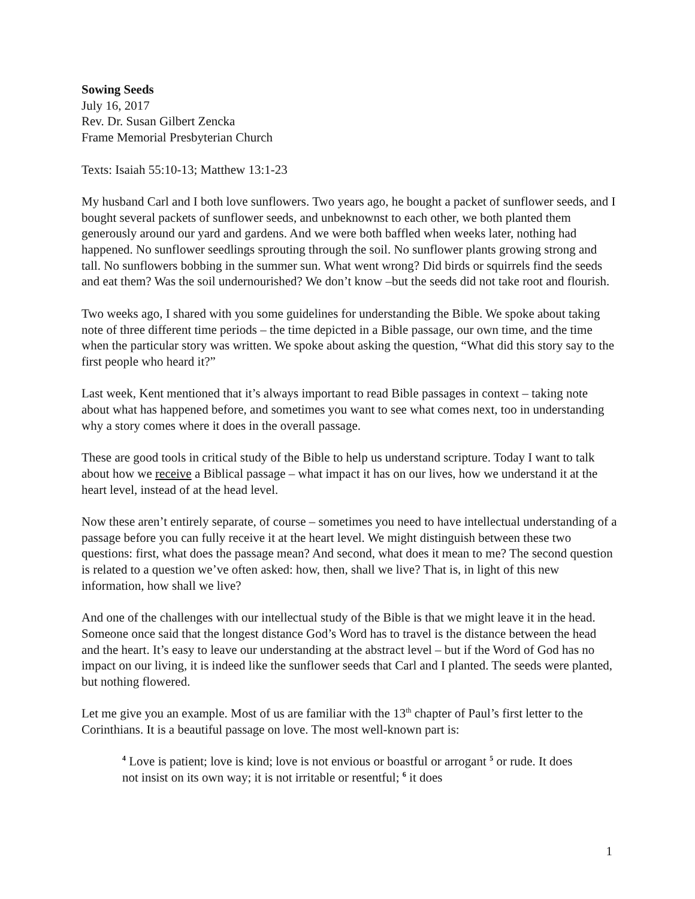Sowing Seeds
July 16, 2017
Rev. Dr. Susan Gilbert Zencka
Frame Memorial Presbyterian Church
Texts: Isaiah 55:10-13; Matthew 13:1-23
My husband Carl and I both love sunflowers. Two years ago, he bought a packet of sunflower seeds, and I bought several packets of sunflower seeds, and unbeknownst to each other, we both planted them generously around our yard and gardens. And we were both baffled when weeks later, nothing had happened. No sunflower seedlings sprouting through the soil. No sunflower plants growing strong and tall. No sunflowers bobbing in the summer sun. What went wrong? Did birds or squirrels find the seeds and eat them? Was the soil undernourished? We don’t know –but the seeds did not take root and flourish.
Two weeks ago, I shared with you some guidelines for understanding the Bible. We spoke about taking note of three different time periods – the time depicted in a Bible passage, our own time, and the time when the particular story was written. We spoke about asking the question, “What did this story say to the first people who heard it?”
Last week, Kent mentioned that it’s always important to read Bible passages in context – taking note about what has happened before, and sometimes you want to see what comes next, too in understanding why a story comes where it does in the overall passage.
These are good tools in critical study of the Bible to help us understand scripture. Today I want to talk about how we receive a Biblical passage – what impact it has on our lives, how we understand it at the heart level, instead of at the head level.
Now these aren’t entirely separate, of course – sometimes you need to have intellectual understanding of a passage before you can fully receive it at the heart level. We might distinguish between these two questions: first, what does the passage mean? And second, what does it mean to me? The second question is related to a question we’ve often asked: how, then, shall we live? That is, in light of this new information, how shall we live?
And one of the challenges with our intellectual study of the Bible is that we might leave it in the head. Someone once said that the longest distance God’s Word has to travel is the distance between the head and the heart. It’s easy to leave our understanding at the abstract level – but if the Word of God has no impact on our living, it is indeed like the sunflower seeds that Carl and I planted. The seeds were planted, but nothing flowered.
Let me give you an example. Most of us are familiar with the 13<sup>th</sup> chapter of Paul’s first letter to the Corinthians. It is a beautiful passage on love. The most well-known part is:
<sup>4</sup> Love is patient; love is kind; love is not envious or boastful or arrogant <sup>5</sup> or rude. It does not insist on its own way; it is not irritable or resentful; <sup>6</sup> it does
1